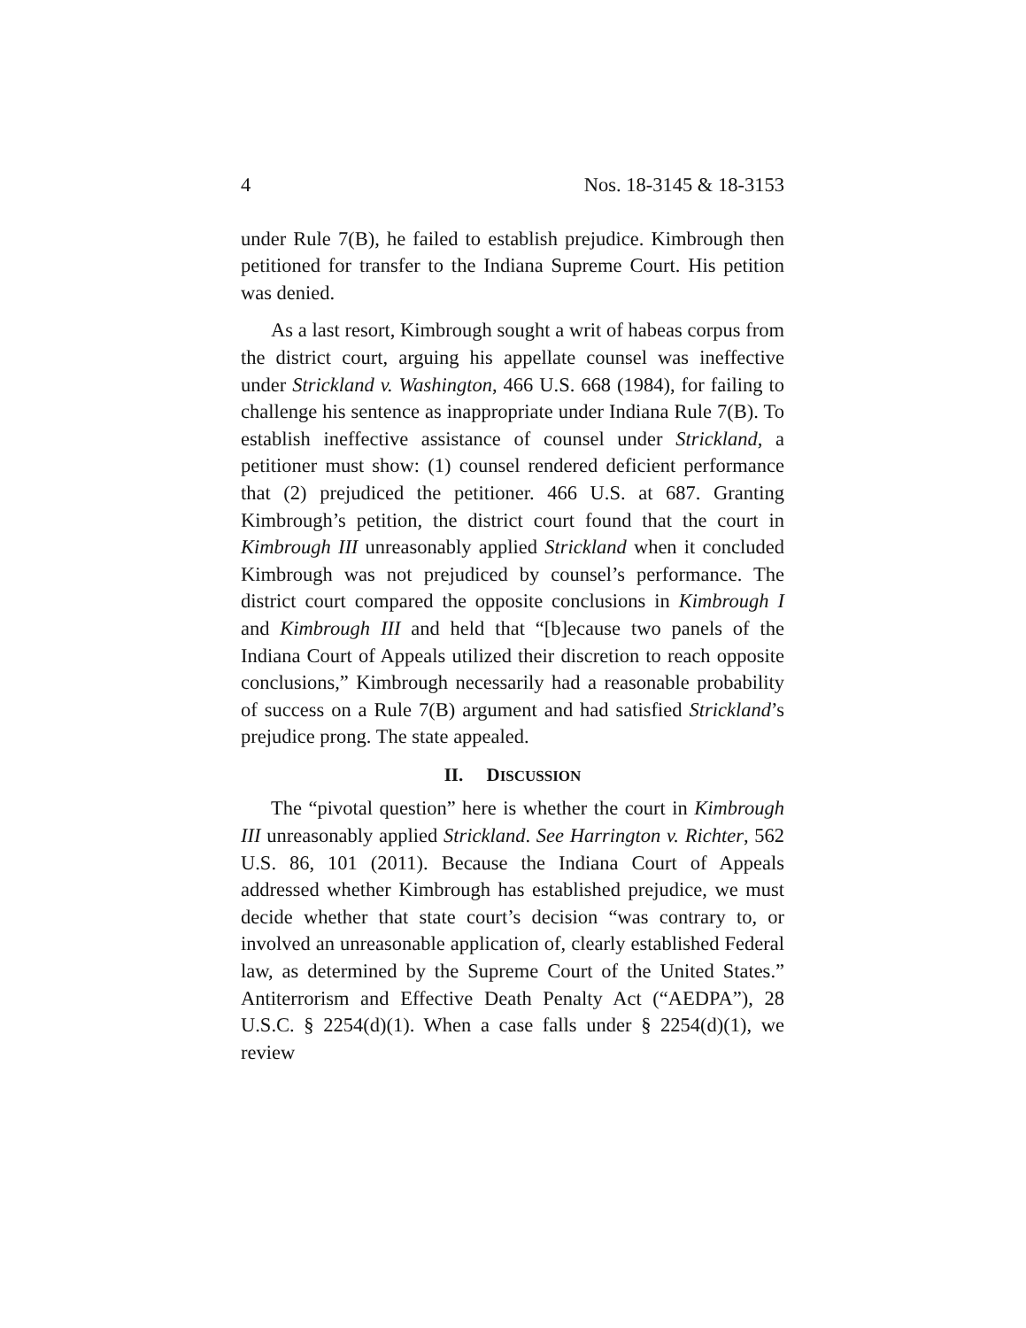4 Nos. 18-3145 & 18-3153
under Rule 7(B), he failed to establish prejudice. Kimbrough then petitioned for transfer to the Indiana Supreme Court. His petition was denied.
As a last resort, Kimbrough sought a writ of habeas corpus from the district court, arguing his appellate counsel was ineffective under Strickland v. Washington, 466 U.S. 668 (1984), for failing to challenge his sentence as inappropriate under Indiana Rule 7(B). To establish ineffective assistance of counsel under Strickland, a petitioner must show: (1) counsel rendered deficient performance that (2) prejudiced the petitioner. 466 U.S. at 687. Granting Kimbrough’s petition, the district court found that the court in Kimbrough III unreasonably applied Strickland when it concluded Kimbrough was not prejudiced by counsel’s performance. The district court compared the opposite conclusions in Kimbrough I and Kimbrough III and held that “[b]ecause two panels of the Indiana Court of Appeals utilized their discretion to reach opposite conclusions,” Kimbrough necessarily had a reasonable probability of success on a Rule 7(B) argument and had satisfied Strickland’s prejudice prong. The state appealed.
II. DISCUSSION
The “pivotal question” here is whether the court in Kimbrough III unreasonably applied Strickland. See Harrington v. Richter, 562 U.S. 86, 101 (2011). Because the Indiana Court of Appeals addressed whether Kimbrough has established prejudice, we must decide whether that state court’s decision “was contrary to, or involved an unreasonable application of, clearly established Federal law, as determined by the Supreme Court of the United States.” Antiterrorism and Effective Death Penalty Act (“AEDPA”), 28 U.S.C. § 2254(d)(1). When a case falls under § 2254(d)(1), we review